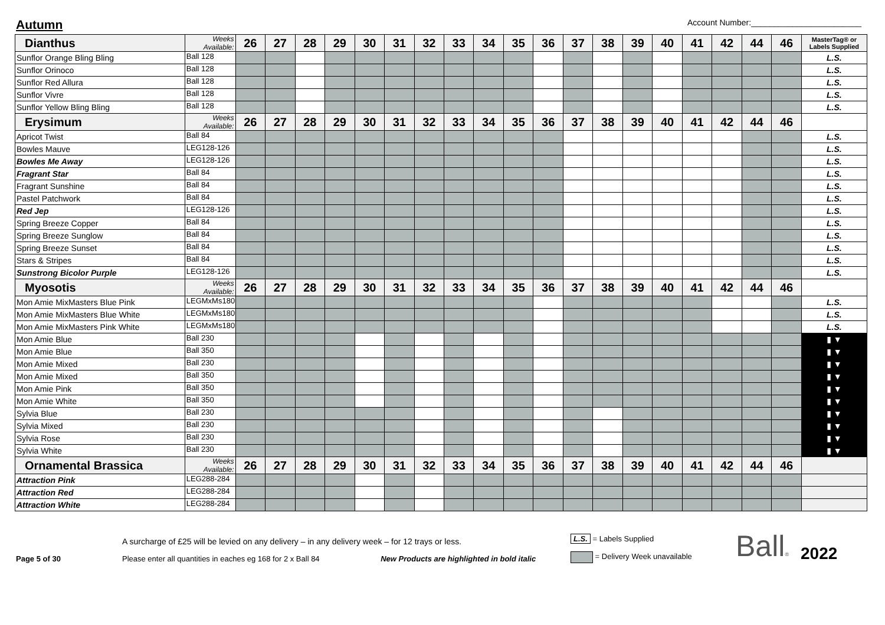Autumn
Account Number:________________________
| Dianthus | Weeks Available: | 26 | 27 | 28 | 29 | 30 | 31 | 32 | 33 | 34 | 35 | 36 | 37 | 38 | 39 | 40 | 41 | 42 | 44 | 46 | MasterTag® or Labels Supplied |
| --- | --- | --- | --- | --- | --- | --- | --- | --- | --- | --- | --- | --- | --- | --- | --- | --- | --- | --- | --- | --- | --- |
| Sunflor Orange Bling Bling | Ball 128 | | | | | | | | | | | | | | | | | | | | L.S. |
| Sunflor Orinoco | Ball 128 | | | | | | | | | | | | | | | | | | | | L.S. |
| Sunflor Red Allura | Ball 128 | | | | | | | | | | | | | | | | | | | | L.S. |
| Sunflor Vivre | Ball 128 | | | | | | | | | | | | | | | | | | | | L.S. |
| Sunflor Yellow Bling Bling | Ball 128 | | | | | | | | | | | | | | | | | | | | L.S. |
| Erysimum | Weeks Available: | 26 | 27 | 28 | 29 | 30 | 31 | 32 | 33 | 34 | 35 | 36 | 37 | 38 | 39 | 40 | 41 | 42 | 44 | 46 | |
| Apricot Twist | Ball 84 | | | | | | | | | | | | | | | | | | | | L.S. |
| Bowles Mauve | LEG128-126 | | | | | | | | | | | | | | | | | | | | L.S. |
| Bowles Me Away | LEG128-126 | | | | | | | | | | | | | | | | | | | | L.S. |
| Fragrant Star | Ball 84 | | | | | | | | | | | | | | | | | | | | L.S. |
| Fragrant Sunshine | Ball 84 | | | | | | | | | | | | | | | | | | | | L.S. |
| Pastel Patchwork | Ball 84 | | | | | | | | | | | | | | | | | | | | L.S. |
| Red Jep | LEG128-126 | | | | | | | | | | | | | | | | | | | | L.S. |
| Spring Breeze Copper | Ball 84 | | | | | | | | | | | | | | | | | | | | L.S. |
| Spring Breeze Sunglow | Ball 84 | | | | | | | | | | | | | | | | | | | | L.S. |
| Spring Breeze Sunset | Ball 84 | | | | | | | | | | | | | | | | | | | | L.S. |
| Stars & Stripes | Ball 84 | | | | | | | | | | | | | | | | | | | | L.S. |
| Sunstrong Bicolor Purple | LEG128-126 | | | | | | | | | | | | | | | | | | | | L.S. |
| Myosotis | Weeks Available: | 26 | 27 | 28 | 29 | 30 | 31 | 32 | 33 | 34 | 35 | 36 | 37 | 38 | 39 | 40 | 41 | 42 | 44 | 46 | |
| Mon Amie MixMasters Blue Pink | LEGMxMs180 | | | | | | | | | | | | | | | | | | | | L.S. |
| Mon Amie MixMasters Blue White | LEGMxMs180 | | | | | | | | | | | | | | | | | | | | L.S. |
| Mon Amie MixMasters Pink White | LEGMxMs180 | | | | | | | | | | | | | | | | | | | | L.S. |
| Mon Amie Blue | Ball 230 | | | | | | | | | | | | | | | | | | | | ▮ ▼ |
| Mon Amie Blue | Ball 350 | | | | | | | | | | | | | | | | | | | | ▮ ▼ |
| Mon Amie Mixed | Ball 230 | | | | | | | | | | | | | | | | | | | | ▮ ▼ |
| Mon Amie Mixed | Ball 350 | | | | | | | | | | | | | | | | | | | | ▮ ▼ |
| Mon Amie Pink | Ball 350 | | | | | | | | | | | | | | | | | | | | ▮ ▼ |
| Mon Amie White | Ball 350 | | | | | | | | | | | | | | | | | | | | ▮ ▼ |
| Sylvia Blue | Ball 230 | | | | | | | | | | | | | | | | | | | | ▮ ▼ |
| Sylvia Mixed | Ball 230 | | | | | | | | | | | | | | | | | | | | ▮ ▼ |
| Sylvia Rose | Ball 230 | | | | | | | | | | | | | | | | | | | | ▮ ▼ |
| Sylvia White | Ball 230 | | | | | | | | | | | | | | | | | | | | ▮ ▼ |
| Ornamental Brassica | Weeks Available: | 26 | 27 | 28 | 29 | 30 | 31 | 32 | 33 | 34 | 35 | 36 | 37 | 38 | 39 | 40 | 41 | 42 | 44 | 46 | |
| Attraction Pink | LEG288-284 | | | | | | | | | | | | | | | | | | | | |
| Attraction Red | LEG288-284 | | | | | | | | | | | | | | | | | | | | |
| Attraction White | LEG288-284 | | | | | | | | | | | | | | | | | | | | |
Page 5 of 30
A surcharge of £25 will be levied on any delivery – in any delivery week – for 12 trays or less.
Please enter all quantities in eaches eg 168 for 2 x Ball 84 New Products are highlighted in bold italic
L.S. = Labels Supplied
= Delivery Week unavailable
Ball®
2022